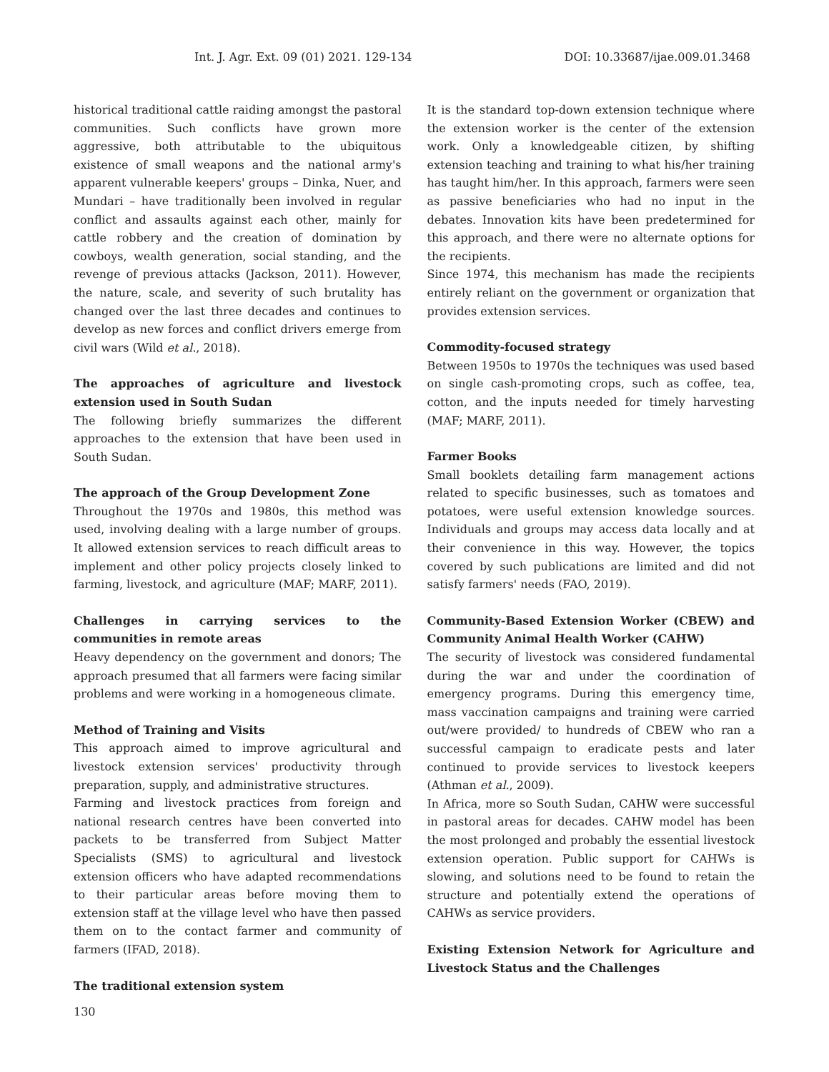Int. J. Agr. Ext. 09 (01) 2021. 129-134 DOI: 10.33687/ijae.009.01.3468
historical traditional cattle raiding amongst the pastoral communities. Such conflicts have grown more aggressive, both attributable to the ubiquitous existence of small weapons and the national army's apparent vulnerable keepers' groups – Dinka, Nuer, and Mundari – have traditionally been involved in regular conflict and assaults against each other, mainly for cattle robbery and the creation of domination by cowboys, wealth generation, social standing, and the revenge of previous attacks (Jackson, 2011). However, the nature, scale, and severity of such brutality has changed over the last three decades and continues to develop as new forces and conflict drivers emerge from civil wars (Wild et al., 2018).
The approaches of agriculture and livestock extension used in South Sudan
The following briefly summarizes the different approaches to the extension that have been used in South Sudan.
The approach of the Group Development Zone
Throughout the 1970s and 1980s, this method was used, involving dealing with a large number of groups. It allowed extension services to reach difficult areas to implement and other policy projects closely linked to farming, livestock, and agriculture (MAF; MARF, 2011).
Challenges in carrying services to the communities in remote areas
Heavy dependency on the government and donors; The approach presumed that all farmers were facing similar problems and were working in a homogeneous climate.
Method of Training and Visits
This approach aimed to improve agricultural and livestock extension services' productivity through preparation, supply, and administrative structures.
Farming and livestock practices from foreign and national research centres have been converted into packets to be transferred from Subject Matter Specialists (SMS) to agricultural and livestock extension officers who have adapted recommendations to their particular areas before moving them to extension staff at the village level who have then passed them on to the contact farmer and community of farmers (IFAD, 2018).
The traditional extension system
It is the standard top-down extension technique where the extension worker is the center of the extension work. Only a knowledgeable citizen, by shifting extension teaching and training to what his/her training has taught him/her. In this approach, farmers were seen as passive beneficiaries who had no input in the debates. Innovation kits have been predetermined for this approach, and there were no alternate options for the recipients.
Since 1974, this mechanism has made the recipients entirely reliant on the government or organization that provides extension services.
Commodity-focused strategy
Between 1950s to 1970s the techniques was used based on single cash-promoting crops, such as coffee, tea, cotton, and the inputs needed for timely harvesting (MAF; MARF, 2011).
Farmer Books
Small booklets detailing farm management actions related to specific businesses, such as tomatoes and potatoes, were useful extension knowledge sources. Individuals and groups may access data locally and at their convenience in this way. However, the topics covered by such publications are limited and did not satisfy farmers' needs (FAO, 2019).
Community-Based Extension Worker (CBEW) and Community Animal Health Worker (CAHW)
The security of livestock was considered fundamental during the war and under the coordination of emergency programs. During this emergency time, mass vaccination campaigns and training were carried out/were provided/ to hundreds of CBEW who ran a successful campaign to eradicate pests and later continued to provide services to livestock keepers (Athman et al., 2009).
In Africa, more so South Sudan, CAHW were successful in pastoral areas for decades. CAHW model has been the most prolonged and probably the essential livestock extension operation. Public support for CAHWs is slowing, and solutions need to be found to retain the structure and potentially extend the operations of CAHWs as service providers.
Existing Extension Network for Agriculture and Livestock Status and the Challenges
130